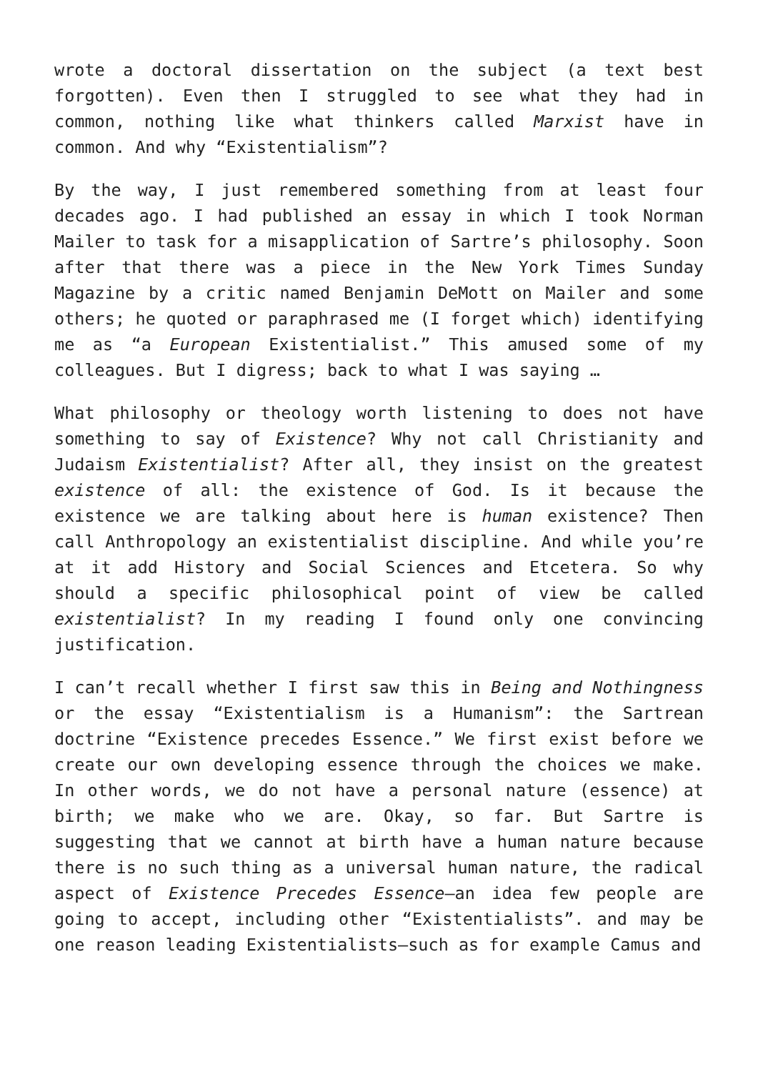wrote a doctoral dissertation on the subject (a text best forgotten). Even then I struggled to see what they had in common, nothing like what thinkers called Marxist have in common. And why “Existentialism”?
By the way, I just remembered something from at least four decades ago. I had published an essay in which I took Norman Mailer to task for a misapplication of Sartre’s philosophy. Soon after that there was a piece in the New York Times Sunday Magazine by a critic named Benjamin DeMott on Mailer and some others; he quoted or paraphrased me (I forget which) identifying me as “a European Existentialist.” This amused some of my colleagues. But I digress; back to what I was saying …
What philosophy or theology worth listening to does not have something to say of Existence? Why not call Christianity and Judaism Existentialist? After all, they insist on the greatest existence of all: the existence of God. Is it because the existence we are talking about here is human existence? Then call Anthropology an existentialist discipline. And while you’re at it add History and Social Sciences and Etcetera. So why should a specific philosophical point of view be called existentialist? In my reading I found only one convincing justification.
I can’t recall whether I first saw this in Being and Nothingness or the essay “Existentialism is a Humanism”: the Sartrean doctrine “Existence precedes Essence.” We first exist before we create our own developing essence through the choices we make. In other words, we do not have a personal nature (essence) at birth; we make who we are. Okay, so far. But Sartre is suggesting that we cannot at birth have a human nature because there is no such thing as a universal human nature, the radical aspect of Existence Precedes Essence—an idea few people are going to accept, including other “Existentialists”. and may be one reason leading Existentialists—such as for example Camus and